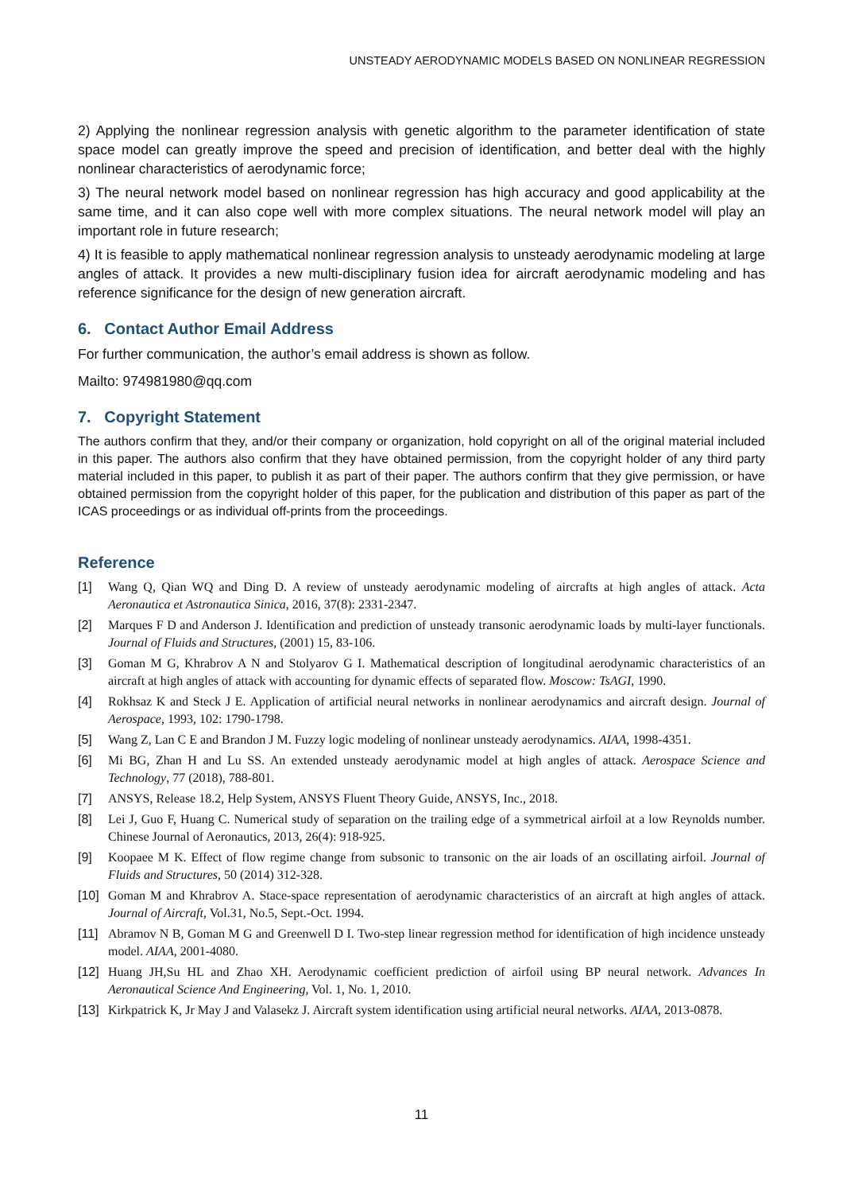UNSTEADY AERODYNAMIC MODELS BASED ON NONLINEAR REGRESSION
2) Applying the nonlinear regression analysis with genetic algorithm to the parameter identification of state space model can greatly improve the speed and precision of identification, and better deal with the highly nonlinear characteristics of aerodynamic force;
3) The neural network model based on nonlinear regression has high accuracy and good applicability at the same time, and it can also cope well with more complex situations. The neural network model will play an important role in future research;
4) It is feasible to apply mathematical nonlinear regression analysis to unsteady aerodynamic modeling at large angles of attack. It provides a new multi-disciplinary fusion idea for aircraft aerodynamic modeling and has reference significance for the design of new generation aircraft.
6. Contact Author Email Address
For further communication, the author’s email address is shown as follow.
Mailto: 974981980@qq.com
7. Copyright Statement
The authors confirm that they, and/or their company or organization, hold copyright on all of the original material included in this paper. The authors also confirm that they have obtained permission, from the copyright holder of any third party material included in this paper, to publish it as part of their paper. The authors confirm that they give permission, or have obtained permission from the copyright holder of this paper, for the publication and distribution of this paper as part of the ICAS proceedings or as individual off-prints from the proceedings.
Reference
[1] Wang Q, Qian WQ and Ding D. A review of unsteady aerodynamic modeling of aircrafts at high angles of attack. Acta Aeronautica et Astronautica Sinica, 2016, 37(8): 2331-2347.
[2] Marques F D and Anderson J. Identification and prediction of unsteady transonic aerodynamic loads by multi-layer functionals. Journal of Fluids and Structures, (2001) 15, 83-106.
[3] Goman M G, Khrabrov A N and Stolyarov G I. Mathematical description of longitudinal aerodynamic characteristics of an aircraft at high angles of attack with accounting for dynamic effects of separated flow. Moscow: TsAGI, 1990.
[4] Rokhsaz K and Steck J E. Application of artificial neural networks in nonlinear aerodynamics and aircraft design. Journal of Aerospace, 1993, 102: 1790-1798.
[5] Wang Z, Lan C E and Brandon J M. Fuzzy logic modeling of nonlinear unsteady aerodynamics. AIAA, 1998-4351.
[6] Mi BG, Zhan H and Lu SS. An extended unsteady aerodynamic model at high angles of attack. Aerospace Science and Technology, 77 (2018), 788-801.
[7] ANSYS, Release 18.2, Help System, ANSYS Fluent Theory Guide, ANSYS, Inc., 2018.
[8] Lei J, Guo F, Huang C. Numerical study of separation on the trailing edge of a symmetrical airfoil at a low Reynolds number. Chinese Journal of Aeronautics, 2013, 26(4): 918-925.
[9] Koopaee M K. Effect of flow regime change from subsonic to transonic on the air loads of an oscillating airfoil. Journal of Fluids and Structures, 50 (2014) 312-328.
[10] Goman M and Khrabrov A. Stace-space representation of aerodynamic characteristics of an aircraft at high angles of attack. Journal of Aircraft, Vol.31, No.5, Sept.-Oct. 1994.
[11] Abramov N B, Goman M G and Greenwell D I. Two-step linear regression method for identification of high incidence unsteady model. AIAA, 2001-4080.
[12] Huang JH,Su HL and Zhao XH. Aerodynamic coefficient prediction of airfoil using BP neural network. Advances In Aeronautical Science And Engineering, Vol. 1, No. 1, 2010.
[13] Kirkpatrick K, Jr May J and Valasekz J. Aircraft system identification using artificial neural networks. AIAA, 2013-0878.
11